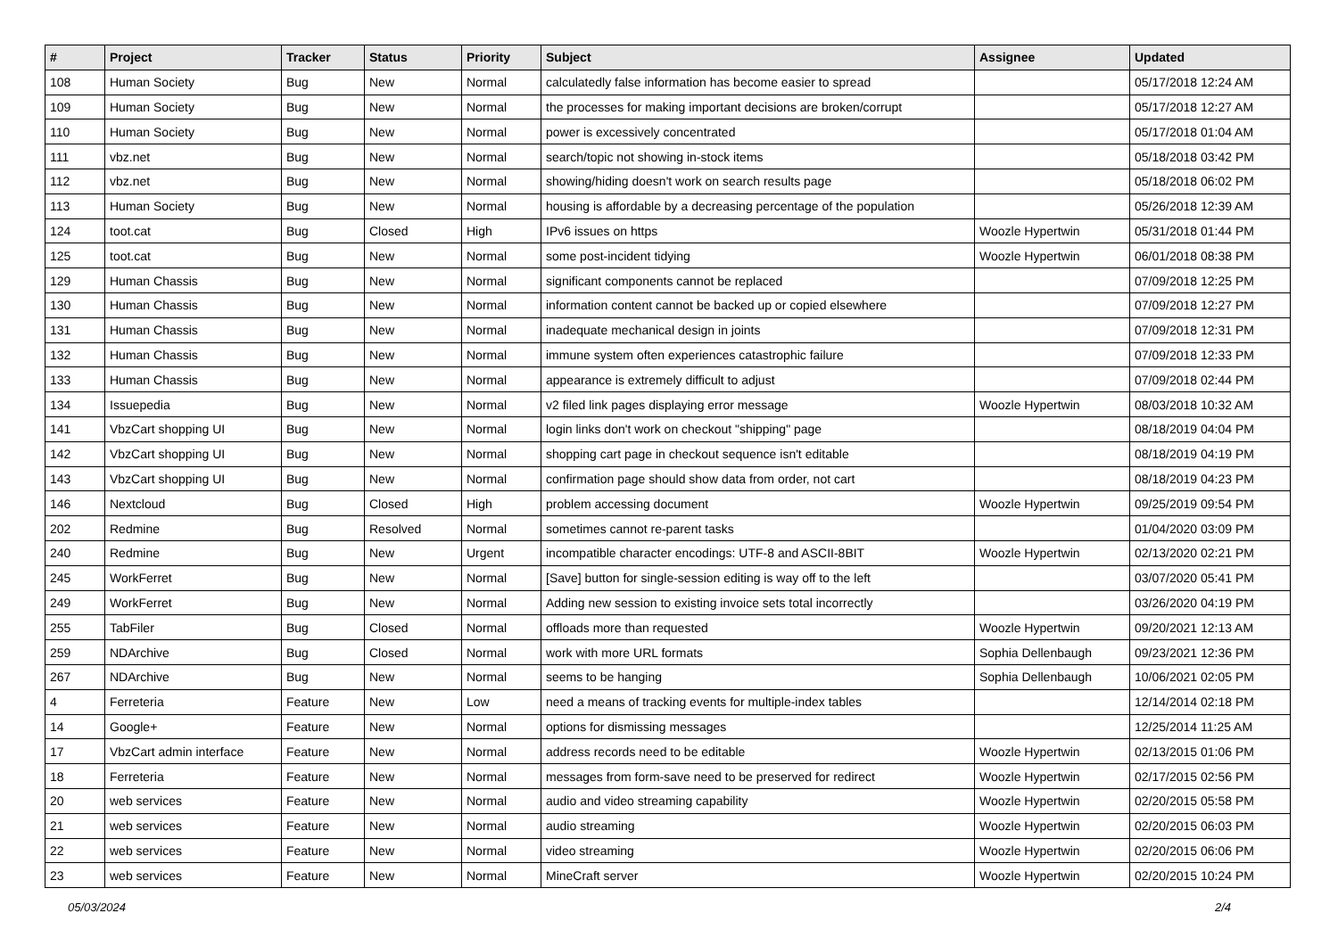| # | Project | Tracker | Status | Priority | Subject | Assignee | Updated |
| --- | --- | --- | --- | --- | --- | --- | --- |
| 108 | Human Society | Bug | New | Normal | calculatedly false information has become easier to spread | | 05/17/2018 12:24 AM |
| 109 | Human Society | Bug | New | Normal | the processes for making important decisions are broken/corrupt | | 05/17/2018 12:27 AM |
| 110 | Human Society | Bug | New | Normal | power is excessively concentrated | | 05/17/2018 01:04 AM |
| 111 | vbz.net | Bug | New | Normal | search/topic not showing in-stock items | | 05/18/2018 03:42 PM |
| 112 | vbz.net | Bug | New | Normal | showing/hiding doesn't work on search results page | | 05/18/2018 06:02 PM |
| 113 | Human Society | Bug | New | Normal | housing is affordable by a decreasing percentage of the population | | 05/26/2018 12:39 AM |
| 124 | toot.cat | Bug | Closed | High | IPv6 issues on https | Woozle Hypertwin | 05/31/2018 01:44 PM |
| 125 | toot.cat | Bug | New | Normal | some post-incident tidying | Woozle Hypertwin | 06/01/2018 08:38 PM |
| 129 | Human Chassis | Bug | New | Normal | significant components cannot be replaced | | 07/09/2018 12:25 PM |
| 130 | Human Chassis | Bug | New | Normal | information content cannot be backed up or copied elsewhere | | 07/09/2018 12:27 PM |
| 131 | Human Chassis | Bug | New | Normal | inadequate mechanical design in joints | | 07/09/2018 12:31 PM |
| 132 | Human Chassis | Bug | New | Normal | immune system often experiences catastrophic failure | | 07/09/2018 12:33 PM |
| 133 | Human Chassis | Bug | New | Normal | appearance is extremely difficult to adjust | | 07/09/2018 02:44 PM |
| 134 | Issuepedia | Bug | New | Normal | v2 filed link pages displaying error message | Woozle Hypertwin | 08/03/2018 10:32 AM |
| 141 | VbzCart shopping UI | Bug | New | Normal | login links don't work on checkout "shipping" page | | 08/18/2019 04:04 PM |
| 142 | VbzCart shopping UI | Bug | New | Normal | shopping cart page in checkout sequence isn't editable | | 08/18/2019 04:19 PM |
| 143 | VbzCart shopping UI | Bug | New | Normal | confirmation page should show data from order, not cart | | 08/18/2019 04:23 PM |
| 146 | Nextcloud | Bug | Closed | High | problem accessing document | Woozle Hypertwin | 09/25/2019 09:54 PM |
| 202 | Redmine | Bug | Resolved | Normal | sometimes cannot re-parent tasks | | 01/04/2020 03:09 PM |
| 240 | Redmine | Bug | New | Urgent | incompatible character encodings: UTF-8 and ASCII-8BIT | Woozle Hypertwin | 02/13/2020 02:21 PM |
| 245 | WorkFerret | Bug | New | Normal | [Save] button for single-session editing is way off to the left | | 03/07/2020 05:41 PM |
| 249 | WorkFerret | Bug | New | Normal | Adding new session to existing invoice sets total incorrectly | | 03/26/2020 04:19 PM |
| 255 | TabFiler | Bug | Closed | Normal | offloads more than requested | Woozle Hypertwin | 09/20/2021 12:13 AM |
| 259 | NDArchive | Bug | Closed | Normal | work with more URL formats | Sophia Dellenbaugh | 09/23/2021 12:36 PM |
| 267 | NDArchive | Bug | New | Normal | seems to be hanging | Sophia Dellenbaugh | 10/06/2021 02:05 PM |
| 4 | Ferreteria | Feature | New | Low | need a means of tracking events for multiple-index tables | | 12/14/2014 02:18 PM |
| 14 | Google+ | Feature | New | Normal | options for dismissing messages | | 12/25/2014 11:25 AM |
| 17 | VbzCart admin interface | Feature | New | Normal | address records need to be editable | Woozle Hypertwin | 02/13/2015 01:06 PM |
| 18 | Ferreteria | Feature | New | Normal | messages from form-save need to be preserved for redirect | Woozle Hypertwin | 02/17/2015 02:56 PM |
| 20 | web services | Feature | New | Normal | audio and video streaming capability | Woozle Hypertwin | 02/20/2015 05:58 PM |
| 21 | web services | Feature | New | Normal | audio streaming | Woozle Hypertwin | 02/20/2015 06:03 PM |
| 22 | web services | Feature | New | Normal | video streaming | Woozle Hypertwin | 02/20/2015 06:06 PM |
| 23 | web services | Feature | New | Normal | MineCraft server | Woozle Hypertwin | 02/20/2015 10:24 PM |
05/03/2024 2/4